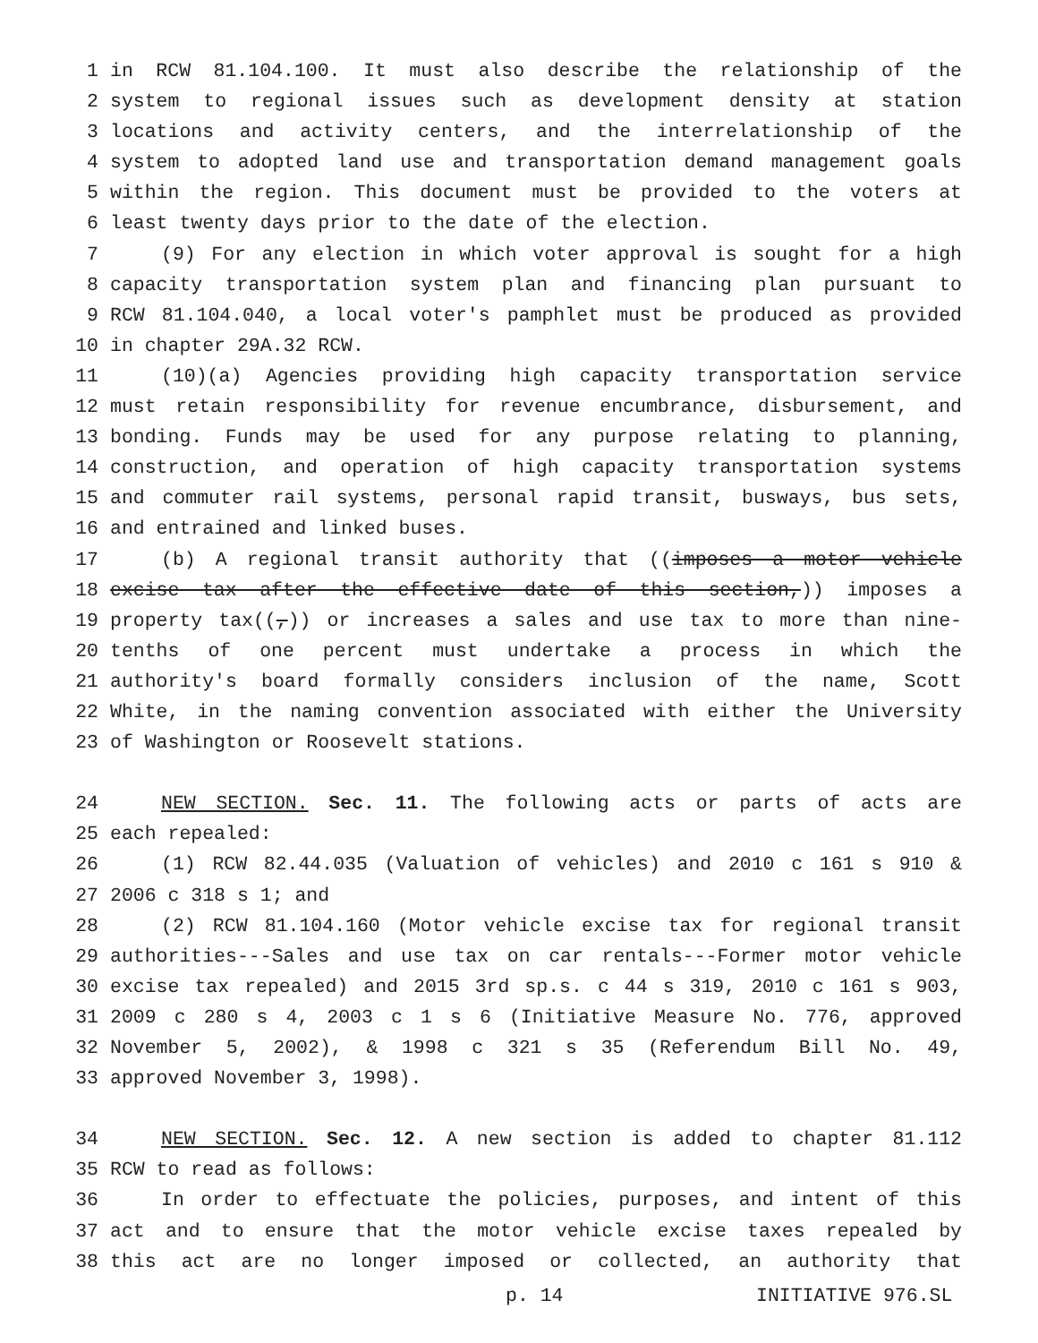1 in RCW 81.104.100. It must also describe the relationship of the
2 system to regional issues such as development density at station
3 locations and activity centers, and the interrelationship of the
4 system to adopted land use and transportation demand management goals
5 within the region. This document must be provided to the voters at
6 least twenty days prior to the date of the election.
7 (9) For any election in which voter approval is sought for a high
8 capacity transportation system plan and financing plan pursuant to
9 RCW 81.104.040, a local voter's pamphlet must be produced as provided
10 in chapter 29A.32 RCW.
11 (10)(a) Agencies providing high capacity transportation service
12 must retain responsibility for revenue encumbrance, disbursement, and
13 bonding. Funds may be used for any purpose relating to planning,
14 construction, and operation of high capacity transportation systems
15 and commuter rail systems, personal rapid transit, busways, bus sets,
16 and entrained and linked buses.
17 (b) A regional transit authority that ((imposes a motor vehicle
18 excise tax after the effective date of this section,)) imposes a
19 property tax((,)) or increases a sales and use tax to more than nine-
20 tenths of one percent must undertake a process in which the
21 authority's board formally considers inclusion of the name, Scott
22 White, in the naming convention associated with either the University
23 of Washington or Roosevelt stations.
24 NEW SECTION. Sec. 11. The following acts or parts of acts are
25 each repealed:
26 (1) RCW 82.44.035 (Valuation of vehicles) and 2010 c 161 s 910 &
27 2006 c 318 s 1; and
28 (2) RCW 81.104.160 (Motor vehicle excise tax for regional transit
29 authorities---Sales and use tax on car rentals---Former motor vehicle
30 excise tax repealed) and 2015 3rd sp.s. c 44 s 319, 2010 c 161 s 903,
31 2009 c 280 s 4, 2003 c 1 s 6 (Initiative Measure No. 776, approved
32 November 5, 2002), & 1998 c 321 s 35 (Referendum Bill No. 49,
33 approved November 3, 1998).
34 NEW SECTION. Sec. 12. A new section is added to chapter 81.112
35 RCW to read as follows:
36 In order to effectuate the policies, purposes, and intent of this
37 act and to ensure that the motor vehicle excise taxes repealed by
38 this act are no longer imposed or collected, an authority that
p. 14 INITIATIVE 976.SL